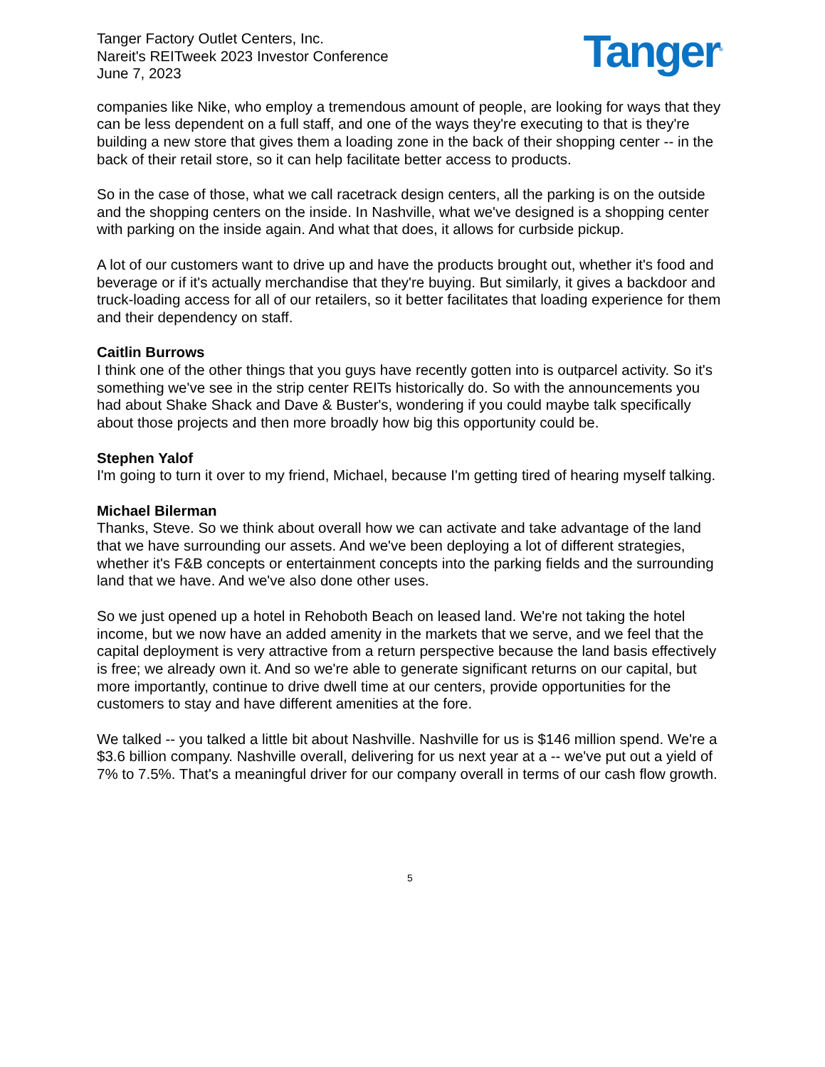Tanger Factory Outlet Centers, Inc.
Nareit's REITweek 2023 Investor Conference
June 7, 2023
Tanger<sup>®</sup>
companies like Nike, who employ a tremendous amount of people, are looking for ways that they can be less dependent on a full staff, and one of the ways they're executing to that is they're building a new store that gives them a loading zone in the back of their shopping center -- in the back of their retail store, so it can help facilitate better access to products.
So in the case of those, what we call racetrack design centers, all the parking is on the outside and the shopping centers on the inside. In Nashville, what we've designed is a shopping center with parking on the inside again. And what that does, it allows for curbside pickup.
A lot of our customers want to drive up and have the products brought out, whether it's food and beverage or if it's actually merchandise that they're buying. But similarly, it gives a backdoor and truck-loading access for all of our retailers, so it better facilitates that loading experience for them and their dependency on staff.
Caitlin Burrows
I think one of the other things that you guys have recently gotten into is outparcel activity. So it's something we've see in the strip center REITs historically do. So with the announcements you had about Shake Shack and Dave & Buster's, wondering if you could maybe talk specifically about those projects and then more broadly how big this opportunity could be.
Stephen Yalof
I'm going to turn it over to my friend, Michael, because I'm getting tired of hearing myself talking.
Michael Bilerman
Thanks, Steve. So we think about overall how we can activate and take advantage of the land that we have surrounding our assets. And we've been deploying a lot of different strategies, whether it's F&B concepts or entertainment concepts into the parking fields and the surrounding land that we have. And we've also done other uses.
So we just opened up a hotel in Rehoboth Beach on leased land. We're not taking the hotel income, but we now have an added amenity in the markets that we serve, and we feel that the capital deployment is very attractive from a return perspective because the land basis effectively is free; we already own it. And so we're able to generate significant returns on our capital, but more importantly, continue to drive dwell time at our centers, provide opportunities for the customers to stay and have different amenities at the fore.
We talked -- you talked a little bit about Nashville. Nashville for us is $146 million spend. We're a $3.6 billion company. Nashville overall, delivering for us next year at a -- we've put out a yield of 7% to 7.5%. That's a meaningful driver for our company overall in terms of our cash flow growth.
5